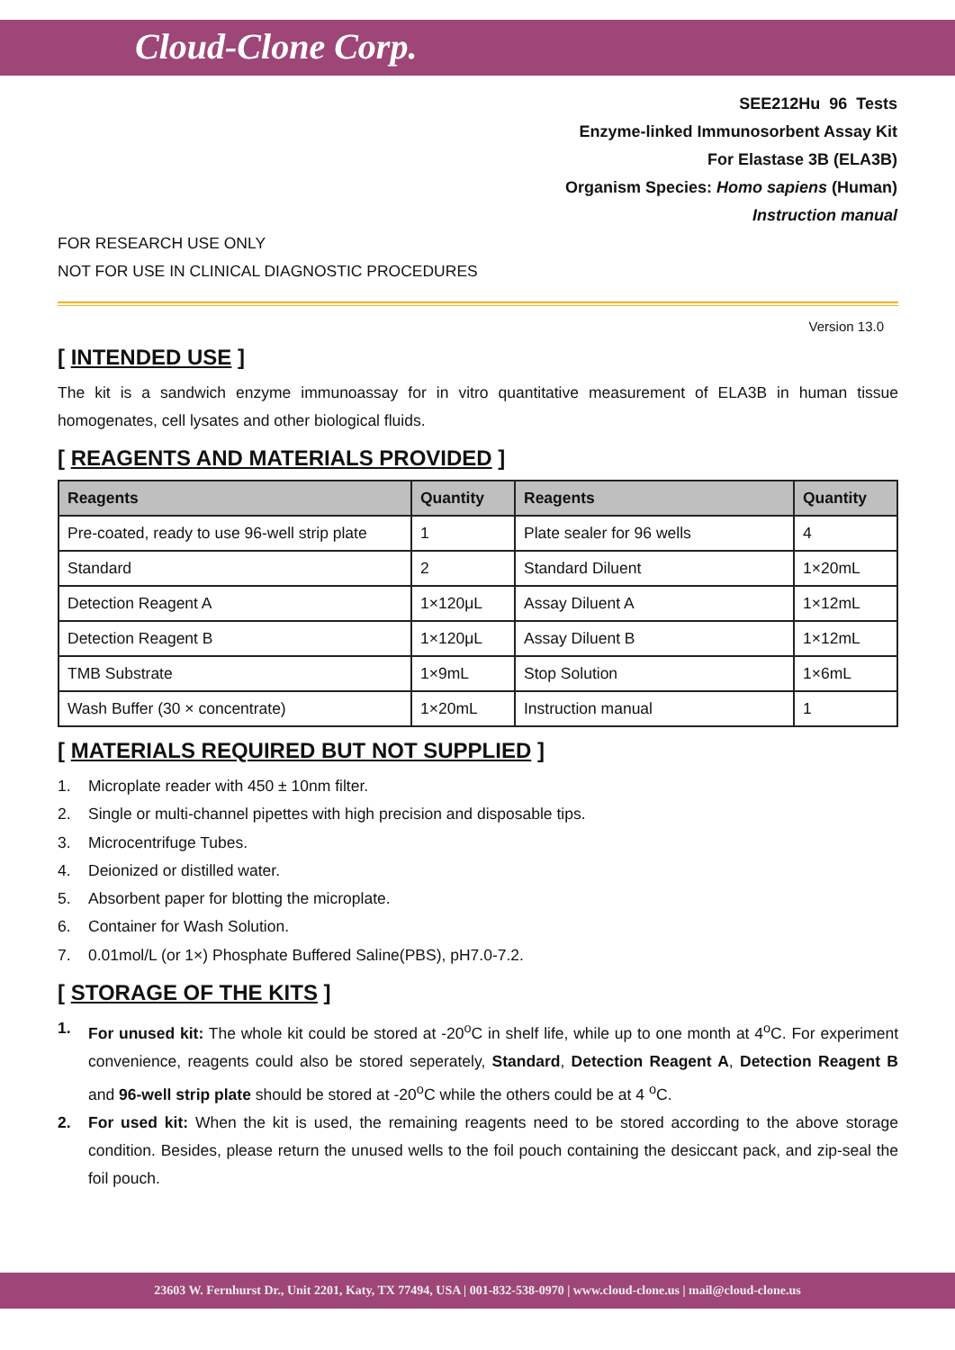Cloud-Clone Corp.
SEE212Hu 96 Tests
Enzyme-linked Immunosorbent Assay Kit
For Elastase 3B (ELA3B)
Organism Species: Homo sapiens (Human)
Instruction manual
FOR RESEARCH USE ONLY
NOT FOR USE IN CLINICAL DIAGNOSTIC PROCEDURES
Version 13.0
[ INTENDED USE ]
The kit is a sandwich enzyme immunoassay for in vitro quantitative measurement of ELA3B in human tissue homogenates, cell lysates and other biological fluids.
[ REAGENTS AND MATERIALS PROVIDED ]
| Reagents | Quantity | Reagents | Quantity |
| --- | --- | --- | --- |
| Pre-coated, ready to use 96-well strip plate | 1 | Plate sealer for 96 wells | 4 |
| Standard | 2 | Standard Diluent | 1×20mL |
| Detection Reagent A | 1×120μL | Assay Diluent A | 1×12mL |
| Detection Reagent B | 1×120μL | Assay Diluent B | 1×12mL |
| TMB Substrate | 1×9mL | Stop Solution | 1×6mL |
| Wash Buffer (30 × concentrate) | 1×20mL | Instruction manual | 1 |
[ MATERIALS REQUIRED BUT NOT SUPPLIED ]
1. Microplate reader with 450 ± 10nm filter.
2. Single or multi-channel pipettes with high precision and disposable tips.
3. Microcentrifuge Tubes.
4. Deionized or distilled water.
5. Absorbent paper for blotting the microplate.
6. Container for Wash Solution.
7. 0.01mol/L (or 1×) Phosphate Buffered Saline(PBS), pH7.0-7.2.
[ STORAGE OF THE KITS ]
1.
For unused kit: The whole kit could be stored at -20<sup>o</sup>C in shelf life, while up to one month at 4<sup>o</sup>C. For experiment convenience, reagents could also be stored seperately, Standard, Detection Reagent A, Detection Reagent B and 96-well strip plate should be stored at -20<sup>o</sup>C while the others could be at 4 <sup>o</sup>C.
2.
For used kit: When the kit is used, the remaining reagents need to be stored according to the above storage condition. Besides, please return the unused wells to the foil pouch containing the desiccant pack, and zip-seal the foil pouch.
23603 W. Fernhurst Dr., Unit 2201, Katy, TX 77494, USA | 001-832-538-0970 | www.cloud-clone.us | mail@cloud-clone.us